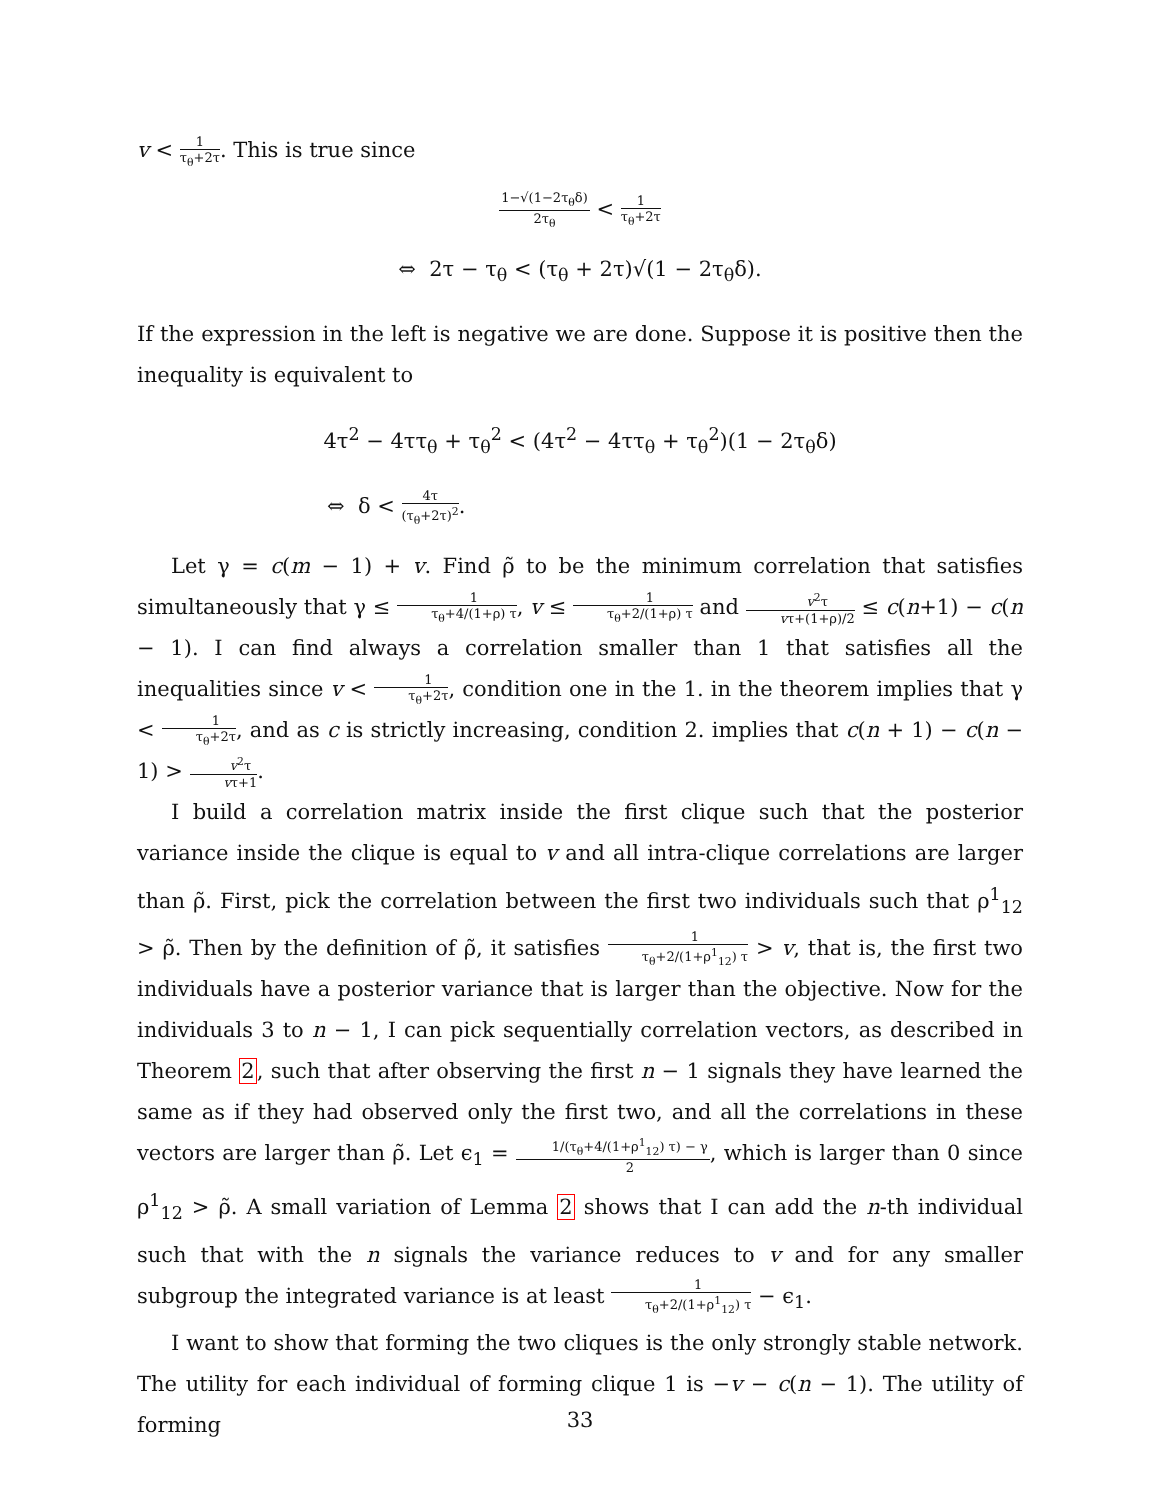v < 1 τ<sub>θ</sub>+2τ. This is true since
1−√(1−2τ<sub>θ</sub>δ) 2τ<sub>θ</sub> < 1 τ<sub>θ</sub>+2τ
⇔ 2τ − τ<sub>θ</sub> < (τ<sub>θ</sub> + 2τ)√(1 − 2τ<sub>θ</sub>δ).
If the expression in the left is negative we are done. Suppose it is positive then the inequality is equivalent to
4τ<sup>2</sup> − 4ττ<sub>θ</sub> + τ<sub>θ</sub><sup>2</sup> < (4τ<sup>2</sup> − 4ττ<sub>θ</sub> + τ<sub>θ</sub><sup>2</sup>)(1 − 2τ<sub>θ</sub>δ)
⇔ δ < 4τ (τ<sub>θ</sub>+2τ)<sup>2</sup>.
Let γ = c(m − 1) + v. Find ρ̃ to be the minimum correlation that satisfies simultaneously that γ ≤ 1 τ<sub>θ</sub>+4/(1+ρ) τ, v ≤ 1 τ<sub>θ</sub>+2/(1+ρ) τ and v<sup>2</sup>τ vτ+(1+ρ)/2 ≤ c(n+1) − c(n − 1). I can find always a correlation smaller than 1 that satisfies all the inequalities since v < 1 τ<sub>θ</sub>+2τ, condition one in the 1. in the theorem implies that γ < 1 τ<sub>θ</sub>+2τ, and as c is strictly increasing, condition 2. implies that c(n + 1) − c(n − 1) > v<sup>2</sup>τ vτ+1.
I build a correlation matrix inside the first clique such that the posterior variance inside the clique is equal to v and all intra-clique correlations are larger than ρ̃. First, pick the correlation between the first two individuals such that ρ<sup>1</sup><sub>12</sub> > ρ̃. Then by the definition of ρ̃, it satisfies 1 τ<sub>θ</sub>+2/(1+ρ<sup>1</sup><sub>12</sub>) τ > v, that is, the first two individuals have a posterior variance that is larger than the objective. Now for the individuals 3 to n − 1, I can pick sequentially correlation vectors, as described in Theorem 2, such that after observing the first n − 1 signals they have learned the same as if they had observed only the first two, and all the correlations in these vectors are larger than ρ̃. Let ϵ<sub>1</sub> = 1/(τ<sub>θ</sub>+4/(1+ρ<sup>1</sup><sub>12</sub>) τ) − γ 2, which is larger than 0 since ρ<sup>1</sup><sub>12</sub> > ρ̃. A small variation of Lemma 2 shows that I can add the n-th individual such that with the n signals the variance reduces to v and for any smaller subgroup the integrated variance is at least 1 τ<sub>θ</sub>+2/(1+ρ<sup>1</sup><sub>12</sub>) τ − ϵ<sub>1</sub>.
I want to show that forming the two cliques is the only strongly stable network. The utility for each individual of forming clique 1 is −v − c(n − 1). The utility of forming
33